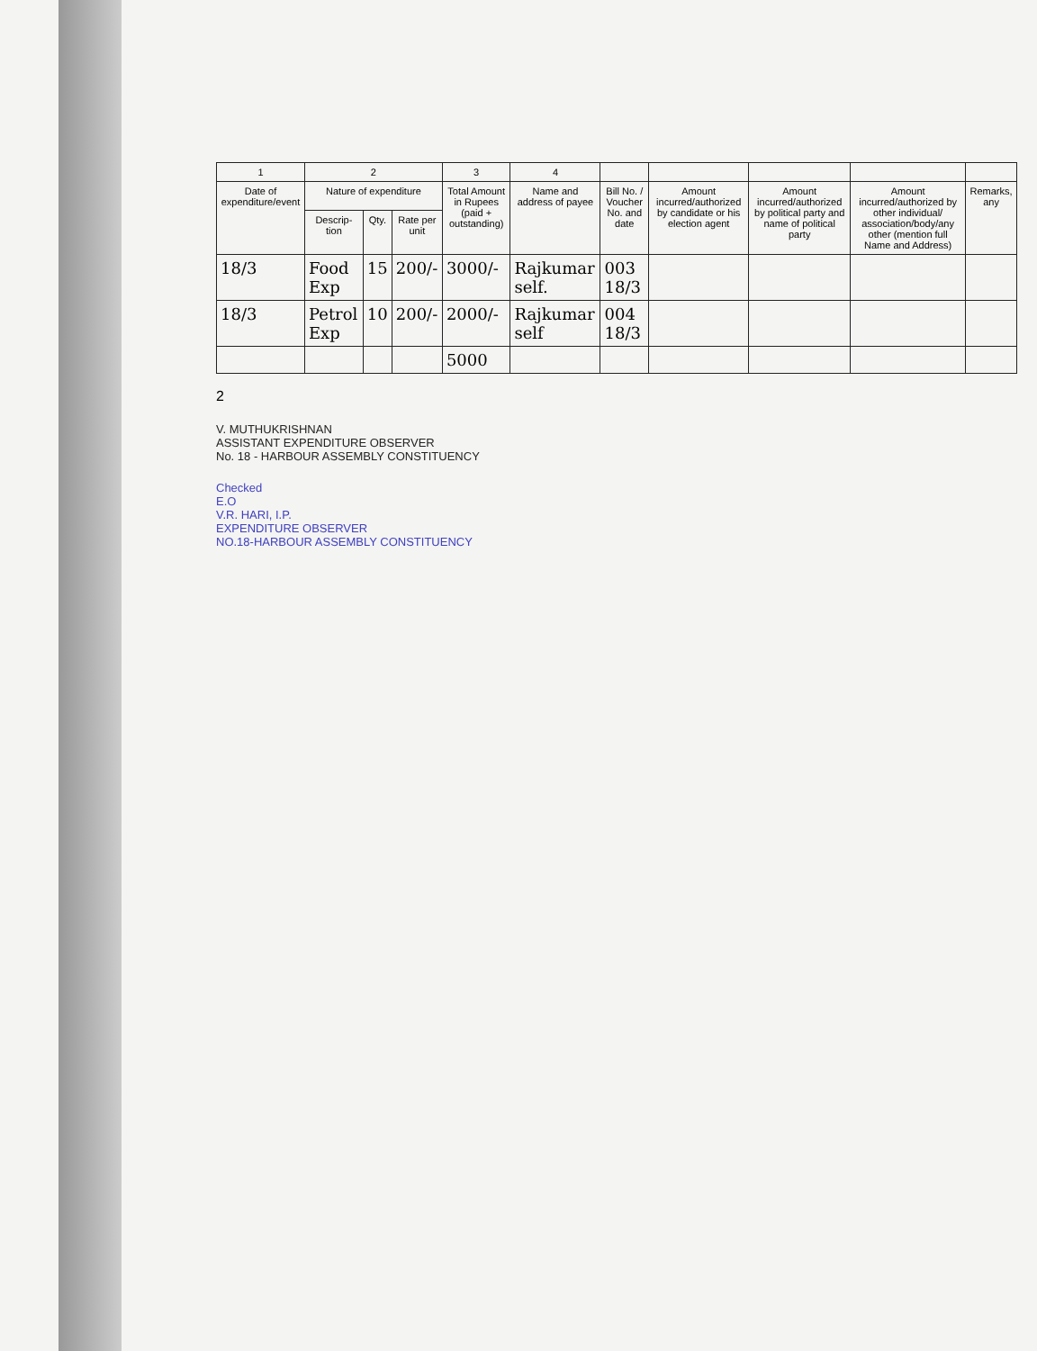| 1 | 2 | | | 3 | 4 | | | | | |
| --- | --- | --- | --- | --- | --- | --- | --- | --- | --- | --- |
| Date of expenditure/event | Nature of expenditure | | | Total Amount in Rupees (paid + outstanding) | Name and address of payee | Bill No. / Voucher No. and date | Amount incurred/authorized by candidate or his election agent | Amount incurred/authorized by political party and name of political party | Amount incurred/authorized by other individual/ association/body/any other (mention full Name and Address) | Remarks, any |
| | Descrip-tion | Qty. | Rate per unit | | | | | | | |
| 18/3 | Food Exp | 15 | 200/- | 3000/- | Rajkumar self. | 003 18/3 | | | | |
| 18/3 | Petrol Exp | 10 | 200/- | 2000/- | Rajkumar self | 004 18/3 | | | | |
| | | | | 5000 | | | | | | |
2
V. MUTHUKRISHNAN
ASSISTANT EXPENDITURE OBSERVER
No. 18 - HARBOUR ASSEMBLY CONSTITUENCY
Checked
E.O
V.R. HARI, I.P.
EXPENDITURE OBSERVER
NO.18-HARBOUR ASSEMBLY CONSTITUENCY